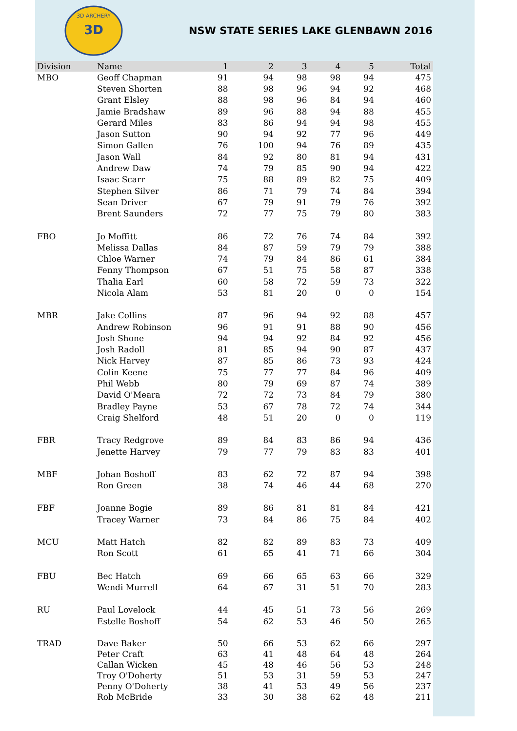3D
3D ARCHERY
NSW STATE SERIES LAKE GLENBAWN 2016
| Division | Name | 1 | 2 | 3 | 4 | 5 | Total |
| --- | --- | --- | --- | --- | --- | --- | --- |
| MBO | Geoff Chapman | 91 | 94 | 98 | 98 | 94 | 475 |
| | Steven Shorten | 88 | 98 | 96 | 94 | 92 | 468 |
| | Grant Elsley | 88 | 98 | 96 | 84 | 94 | 460 |
| | Jamie Bradshaw | 89 | 96 | 88 | 94 | 88 | 455 |
| | Gerard Miles | 83 | 86 | 94 | 94 | 98 | 455 |
| | Jason Sutton | 90 | 94 | 92 | 77 | 96 | 449 |
| | Simon Gallen | 76 | 100 | 94 | 76 | 89 | 435 |
| | Jason Wall | 84 | 92 | 80 | 81 | 94 | 431 |
| | Andrew Daw | 74 | 79 | 85 | 90 | 94 | 422 |
| | Isaac Scarr | 75 | 88 | 89 | 82 | 75 | 409 |
| | Stephen Silver | 86 | 71 | 79 | 74 | 84 | 394 |
| | Sean Driver | 67 | 79 | 91 | 79 | 76 | 392 |
| | Brent Saunders | 72 | 77 | 75 | 79 | 80 | 383 |
| FBO | Jo Moffitt | 86 | 72 | 76 | 74 | 84 | 392 |
| | Melissa Dallas | 84 | 87 | 59 | 79 | 79 | 388 |
| | Chloe Warner | 74 | 79 | 84 | 86 | 61 | 384 |
| | Fenny Thompson | 67 | 51 | 75 | 58 | 87 | 338 |
| | Thalia Earl | 60 | 58 | 72 | 59 | 73 | 322 |
| | Nicola Alam | 53 | 81 | 20 | 0 | 0 | 154 |
| MBR | Jake Collins | 87 | 96 | 94 | 92 | 88 | 457 |
| | Andrew Robinson | 96 | 91 | 91 | 88 | 90 | 456 |
| | Josh Shone | 94 | 94 | 92 | 84 | 92 | 456 |
| | Josh Radoll | 81 | 85 | 94 | 90 | 87 | 437 |
| | Nick Harvey | 87 | 85 | 86 | 73 | 93 | 424 |
| | Colin Keene | 75 | 77 | 77 | 84 | 96 | 409 |
| | Phil Webb | 80 | 79 | 69 | 87 | 74 | 389 |
| | David O'Meara | 72 | 72 | 73 | 84 | 79 | 380 |
| | Bradley Payne | 53 | 67 | 78 | 72 | 74 | 344 |
| | Craig Shelford | 48 | 51 | 20 | 0 | 0 | 119 |
| FBR | Tracy Redgrove | 89 | 84 | 83 | 86 | 94 | 436 |
| | Jenette Harvey | 79 | 77 | 79 | 83 | 83 | 401 |
| MBF | Johan Boshoff | 83 | 62 | 72 | 87 | 94 | 398 |
| | Ron Green | 38 | 74 | 46 | 44 | 68 | 270 |
| FBF | Joanne Bogie | 89 | 86 | 81 | 81 | 84 | 421 |
| | Tracey Warner | 73 | 84 | 86 | 75 | 84 | 402 |
| MCU | Matt Hatch | 82 | 82 | 89 | 83 | 73 | 409 |
| | Ron Scott | 61 | 65 | 41 | 71 | 66 | 304 |
| FBU | Bec Hatch | 69 | 66 | 65 | 63 | 66 | 329 |
| | Wendi Murrell | 64 | 67 | 31 | 51 | 70 | 283 |
| RU | Paul Lovelock | 44 | 45 | 51 | 73 | 56 | 269 |
| | Estelle Boshoff | 54 | 62 | 53 | 46 | 50 | 265 |
| TRAD | Dave Baker | 50 | 66 | 53 | 62 | 66 | 297 |
| | Peter Craft | 63 | 41 | 48 | 64 | 48 | 264 |
| | Callan Wicken | 45 | 48 | 46 | 56 | 53 | 248 |
| | Troy O'Doherty | 51 | 53 | 31 | 59 | 53 | 247 |
| | Penny O'Doherty | 38 | 41 | 53 | 49 | 56 | 237 |
| | Rob McBride | 33 | 30 | 38 | 62 | 48 | 211 |